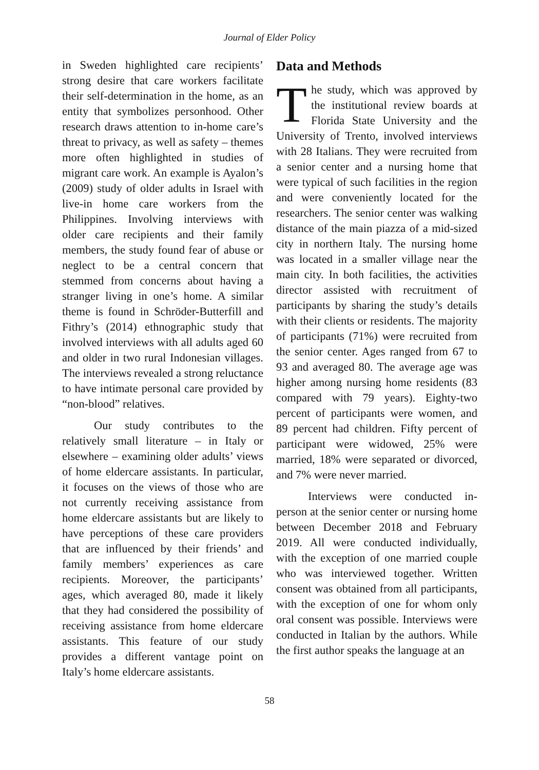Journal of Elder Policy
in Sweden highlighted care recipients’ strong desire that care workers facilitate their self-determination in the home, as an entity that symbolizes personhood. Other research draws attention to in-home care’s threat to privacy, as well as safety – themes more often highlighted in studies of migrant care work. An example is Ayalon’s (2009) study of older adults in Israel with live-in home care workers from the Philippines. Involving interviews with older care recipients and their family members, the study found fear of abuse or neglect to be a central concern that stemmed from concerns about having a stranger living in one’s home. A similar theme is found in Schröder-Butterfill and Fithry’s (2014) ethnographic study that involved interviews with all adults aged 60 and older in two rural Indonesian villages. The interviews revealed a strong reluctance to have intimate personal care provided by “non-blood” relatives.
Our study contributes to the relatively small literature – in Italy or elsewhere – examining older adults’ views of home eldercare assistants. In particular, it focuses on the views of those who are not currently receiving assistance from home eldercare assistants but are likely to have perceptions of these care providers that are influenced by their friends’ and family members’ experiences as care recipients. Moreover, the participants’ ages, which averaged 80, made it likely that they had considered the possibility of receiving assistance from home eldercare assistants. This feature of our study provides a different vantage point on Italy’s home eldercare assistants.
Data and Methods
The study, which was approved by the institutional review boards at Florida State University and the University of Trento, involved interviews with 28 Italians. They were recruited from a senior center and a nursing home that were typical of such facilities in the region and were conveniently located for the researchers. The senior center was walking distance of the main piazza of a mid-sized city in northern Italy. The nursing home was located in a smaller village near the main city. In both facilities, the activities director assisted with recruitment of participants by sharing the study’s details with their clients or residents. The majority of participants (71%) were recruited from the senior center. Ages ranged from 67 to 93 and averaged 80. The average age was higher among nursing home residents (83 compared with 79 years). Eighty-two percent of participants were women, and 89 percent had children. Fifty percent of participant were widowed, 25% were married, 18% were separated or divorced, and 7% were never married.
Interviews were conducted in-person at the senior center or nursing home between December 2018 and February 2019. All were conducted individually, with the exception of one married couple who was interviewed together. Written consent was obtained from all participants, with the exception of one for whom only oral consent was possible. Interviews were conducted in Italian by the authors. While the first author speaks the language at an
58